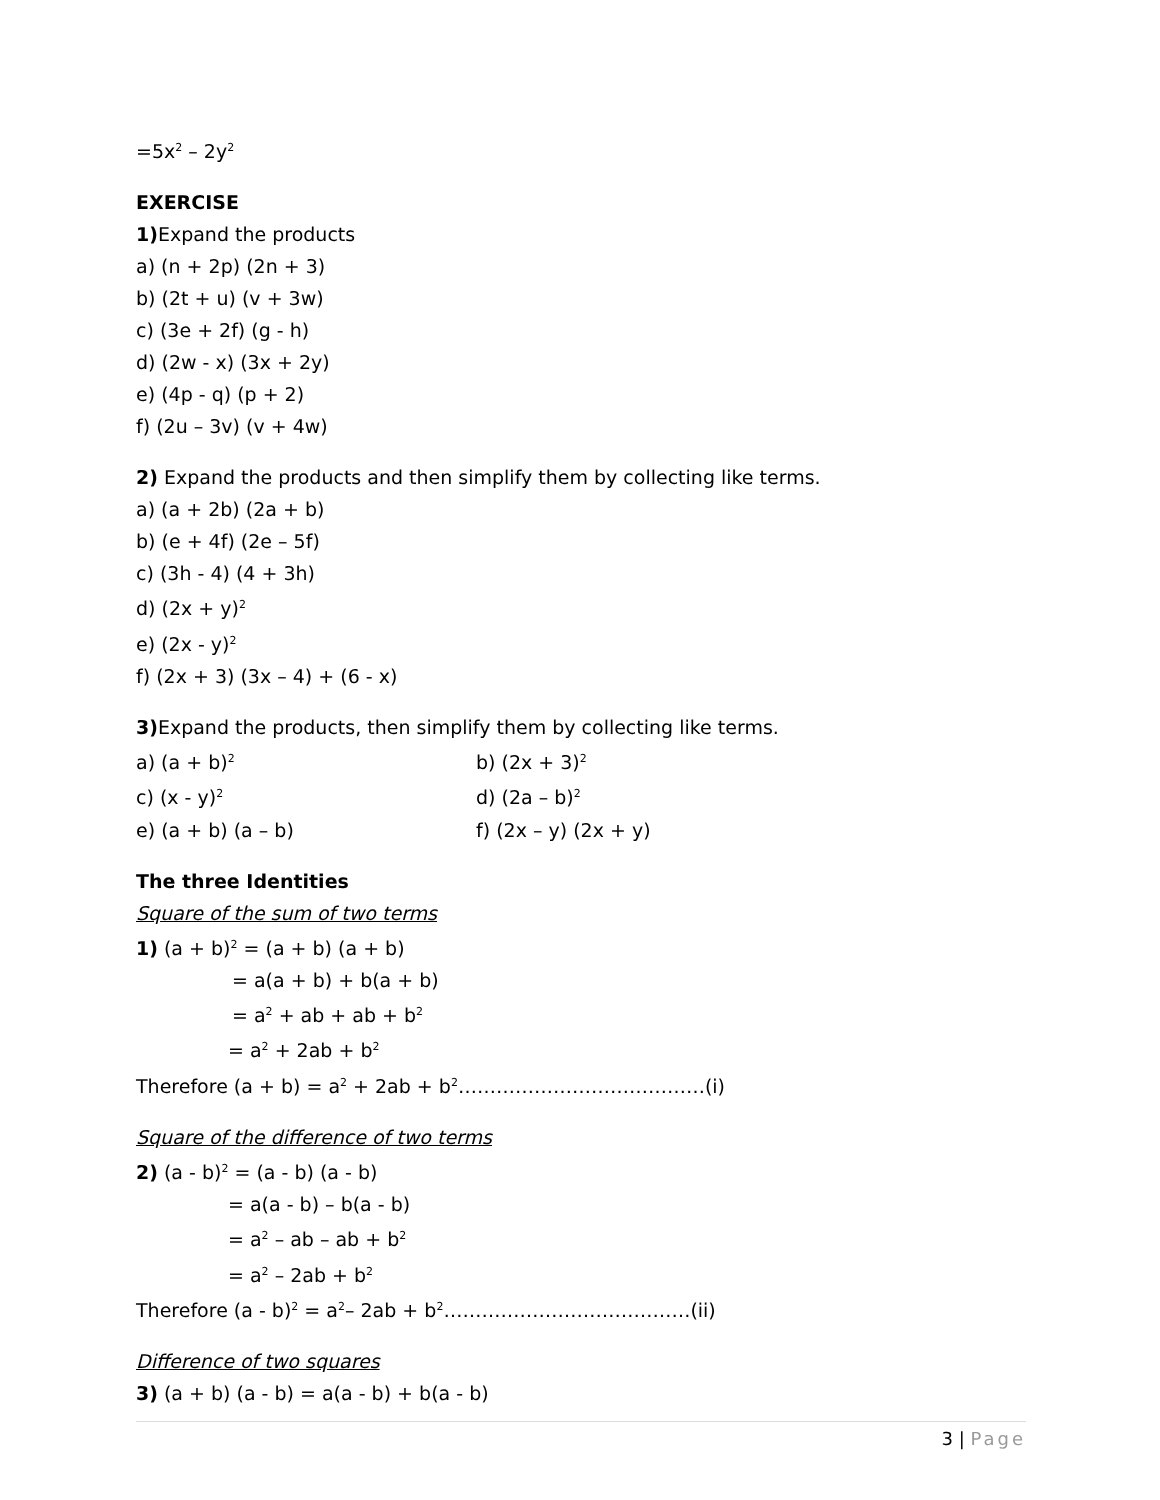=5x<sup>2</sup> – 2y<sup>2</sup>
EXERCISE
1) Expand the products
a) (n + 2p) (2n + 3)
b) (2t + u) (v + 3w)
c) (3e + 2f) (g - h)
d) (2w - x) (3x + 2y)
e) (4p - q) (p + 2)
f) (2u – 3v) (v + 4w)
2) Expand the products and then simplify them by collecting like terms.
a) (a + 2b) (2a + b)
b) (e + 4f) (2e – 5f)
c) (3h - 4) (4 + 3h)
d) (2x + y)<sup>2</sup>
e) (2x - y)<sup>2</sup>
f) (2x + 3) (3x – 4) + (6 - x)
3) Expand the products, then simplify them by collecting like terms.
a) (a + b)<sup>2</sup> b) (2x + 3)<sup>2</sup>
c) (x - y)<sup>2</sup> d) (2a – b)<sup>2</sup>
e) (a + b) (a – b) f) (2x – y) (2x + y)
The three Identities
Square of the sum of two terms
1) (a + b)<sup>2</sup> = (a + b) (a + b)
= a(a + b) + b(a + b)
= a<sup>2</sup> + ab + ab + b<sup>2</sup>
= a<sup>2</sup> + 2ab + b<sup>2</sup>
Therefore (a + b) = a<sup>2</sup> + 2ab + b<sup>2</sup>…………………………………(i)
Square of the difference of two terms
2) (a - b)<sup>2</sup> = (a - b) (a - b)
= a(a - b) – b(a - b)
= a<sup>2</sup> – ab – ab + b<sup>2</sup>
= a<sup>2</sup> – 2ab + b<sup>2</sup>
Therefore (a - b)<sup>2</sup> = a<sup>2</sup>– 2ab + b<sup>2</sup>…………………………………(ii)
Difference of two squares
3) (a + b) (a - b) = a(a - b) + b(a - b)
3 | Page